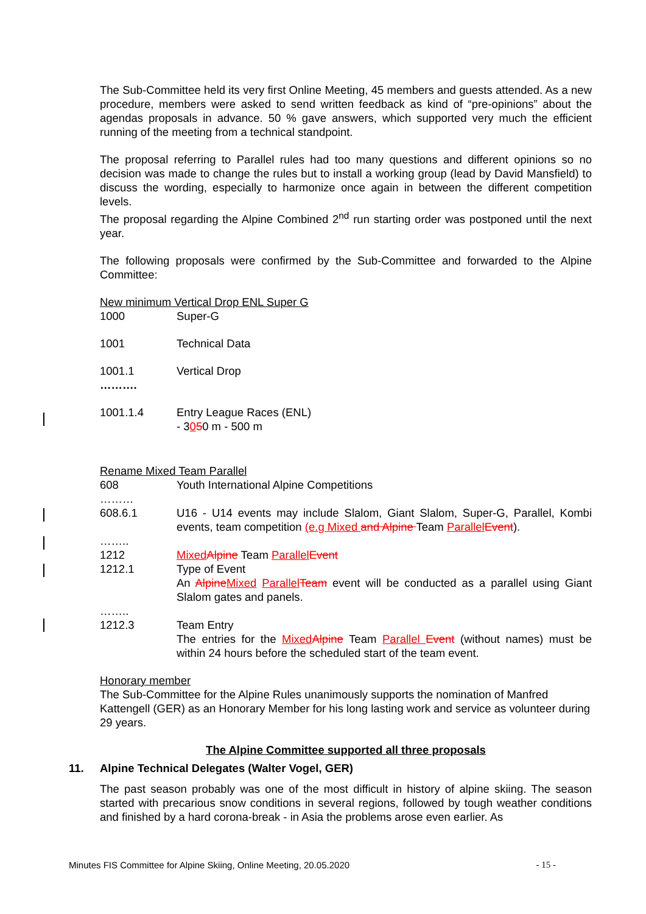The Sub-Committee held its very first Online Meeting, 45 members and guests attended. As a new procedure, members were asked to send written feedback as kind of “pre-opinions” about the agendas proposals in advance. 50 % gave answers, which supported very much the efficient running of the meeting from a technical standpoint.
The proposal referring to Parallel rules had too many questions and different opinions so no decision was made to change the rules but to install a working group (lead by David Mansfield) to discuss the wording, especially to harmonize once again in between the different competition levels.
The proposal regarding the Alpine Combined 2<sup>nd</sup> run starting order was postponed until the next year.
The following proposals were confirmed by the Sub-Committee and forwarded to the Alpine Committee:
New minimum Vertical Drop ENL Super G
1000 Super-G
1001 Technical Data
1001.1 Vertical Drop
……….
1001.1.4 Entry League Races (ENL)
- 3050 m - 500 m
Rename Mixed Team Parallel
608 Youth International Alpine Competitions
………
608.6.1 U16 - U14 events may include Slalom, Giant Slalom, Super-G, Parallel, Kombi events, team competition (e.g Mixed and Alpine Team Parallel Event).
……..
1212 Mixed Alpine Team Parallel Event
1212.1 Type of Event
An Alpine Mixed Parallel Team event will be conducted as a parallel using Giant Slalom gates and panels.
……..
1212.3 Team Entry
The entries for the Mixed Alpine Team Parallel Event (without names) must be within 24 hours before the scheduled start of the team event.
Honorary member
The Sub-Committee for the Alpine Rules unanimously supports the nomination of Manfred Kattengell (GER) as an Honorary Member for his long lasting work and service as volunteer during 29 years.
The Alpine Committee supported all three proposals
11. Alpine Technical Delegates (Walter Vogel, GER)
The past season probably was one of the most difficult in history of alpine skiing. The season started with precarious snow conditions in several regions, followed by tough weather conditions and finished by a hard corona-break - in Asia the problems arose even earlier. As
Minutes FIS Committee for Alpine Skiing, Online Meeting, 20.05.2020 - 15 -